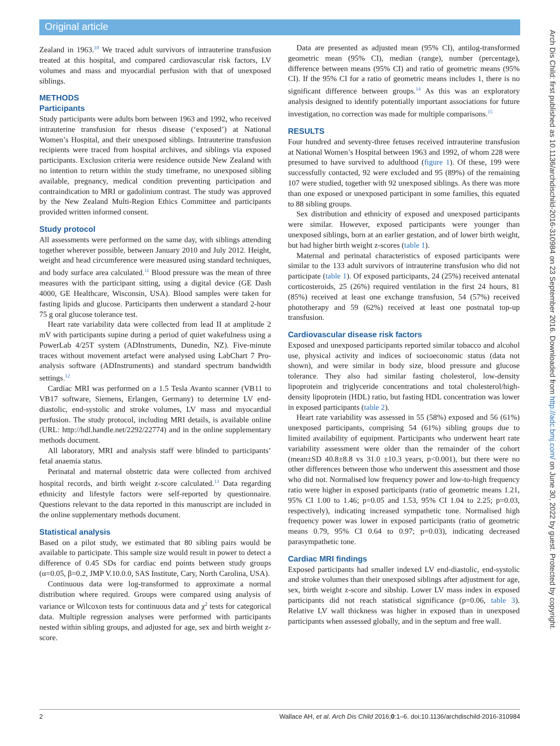Original article
Zealand in 1963.<sup>10</sup> We traced adult survivors of intrauterine transfusion treated at this hospital, and compared cardiovascular risk factors, LV volumes and mass and myocardial perfusion with that of unexposed siblings.
METHODS
Participants
Study participants were adults born between 1963 and 1992, who received intrauterine transfusion for rhesus disease (‘exposed’) at National Women’s Hospital, and their unexposed siblings. Intrauterine transfusion recipients were traced from hospital archives, and siblings via exposed participants. Exclusion criteria were residence outside New Zealand with no intention to return within the study timeframe, no unexposed sibling available, pregnancy, medical condition preventing participation and contraindication to MRI or gadolinium contrast. The study was approved by the New Zealand Multi-Region Ethics Committee and participants provided written informed consent.
Study protocol
All assessments were performed on the same day, with siblings attending together wherever possible, between January 2010 and July 2012. Height, weight and head circumference were measured using standard techniques, and body surface area calculated.<sup>11</sup> Blood pressure was the mean of three measures with the participant sitting, using a digital device (GE Dash 4000, GE Healthcare, Wisconsin, USA). Blood samples were taken for fasting lipids and glucose. Participants then underwent a standard 2-hour 75 g oral glucose tolerance test.
Heart rate variability data were collected from lead II at amplitude 2 mV with participants supine during a period of quiet wakefulness using a PowerLab 4/25T system (ADInstruments, Dunedin, NZ). Five-minute traces without movement artefact were analysed using LabChart 7 Pro-analysis software (ADInstruments) and standard spectrum bandwidth settings.<sup>12</sup>
Cardiac MRI was performed on a 1.5 Tesla Avanto scanner (VB11 to VB17 software, Siemens, Erlangen, Germany) to determine LV end-diastolic, end-systolic and stroke volumes, LV mass and myocardial perfusion. The study protocol, including MRI details, is available online (URL: http://hdl.handle.net/2292/22774) and in the online supplementary methods document.
All laboratory, MRI and analysis staff were blinded to participants’ fetal anaemia status.
Perinatal and maternal obstetric data were collected from archived hospital records, and birth weight z-score calculated.<sup>13</sup> Data regarding ethnicity and lifestyle factors were self-reported by questionnaire. Questions relevant to the data reported in this manuscript are included in the online supplementary methods document.
Statistical analysis
Based on a pilot study, we estimated that 80 sibling pairs would be available to participate. This sample size would result in power to detect a difference of 0.45 SDs for cardiac end points between study groups (α=0.05, β=0.2, JMP V.10.0.0, SAS Institute, Cary, North Carolina, USA).
Continuous data were log-transformed to approximate a normal distribution where required. Groups were compared using analysis of variance or Wilcoxon tests for continuous data and χ<sup>2</sup> tests for categorical data. Multiple regression analyses were performed with participants nested within sibling groups, and adjusted for age, sex and birth weight z-score.
Data are presented as adjusted mean (95% CI), antilog-transformed geometric mean (95% CI), median (range), number (percentage), difference between means (95% CI) and ratio of geometric means (95% CI). If the 95% CI for a ratio of geometric means includes 1, there is no significant difference between groups.<sup>14</sup> As this was an exploratory analysis designed to identify potentially important associations for future investigation, no correction was made for multiple comparisons.<sup>15</sup>
RESULTS
Four hundred and seventy-three fetuses received intrauterine transfusion at National Women’s Hospital between 1963 and 1992, of whom 228 were presumed to have survived to adulthood (figure 1). Of these, 199 were successfully contacted, 92 were excluded and 95 (89%) of the remaining 107 were studied, together with 92 unexposed siblings. As there was more than one exposed or unexposed participant in some families, this equated to 88 sibling groups.
Sex distribution and ethnicity of exposed and unexposed participants were similar. However, exposed participants were younger than unexposed siblings, born at an earlier gestation, and of lower birth weight, but had higher birth weight z-scores (table 1).
Maternal and perinatal characteristics of exposed participants were similar to the 133 adult survivors of intrauterine transfusion who did not participate (table 1). Of exposed participants, 24 (25%) received antenatal corticosteroids, 25 (26%) required ventilation in the first 24 hours, 81 (85%) received at least one exchange transfusion, 54 (57%) received phototherapy and 59 (62%) received at least one postnatal top-up transfusion.
Cardiovascular disease risk factors
Exposed and unexposed participants reported similar tobacco and alcohol use, physical activity and indices of socioeconomic status (data not shown), and were similar in body size, blood pressure and glucose tolerance. They also had similar fasting cholesterol, low-density lipoprotein and triglyceride concentrations and total cholesterol/high-density lipoprotein (HDL) ratio, but fasting HDL concentration was lower in exposed participants (table 2).
Heart rate variability was assessed in 55 (58%) exposed and 56 (61%) unexposed participants, comprising 54 (61%) sibling groups due to limited availability of equipment. Participants who underwent heart rate variability assessment were older than the remainder of the cohort (mean±SD 40.8±8.8 vs 31.0 ±10.3 years, p<0.001), but there were no other differences between those who underwent this assessment and those who did not. Normalised low frequency power and low-to-high frequency ratio were higher in exposed participants (ratio of geometric means 1.21, 95% CI 1.00 to 1.46; p=0.05 and 1.53, 95% CI 1.04 to 2.25; p=0.03, respectively), indicating increased sympathetic tone. Normalised high frequency power was lower in exposed participants (ratio of geometric means 0.79, 95% CI 0.64 to 0.97; p=0.03), indicating decreased parasympathetic tone.
Cardiac MRI findings
Exposed participants had smaller indexed LV end-diastolic, end-systolic and stroke volumes than their unexposed siblings after adjustment for age, sex, birth weight z-score and sibship. Lower LV mass index in exposed participants did not reach statistical significance (p=0.06, table 3). Relative LV wall thickness was higher in exposed than in unexposed participants when assessed globally, and in the septum and free wall.
2 Wallace AH, et al. Arch Dis Child 2016;0:1–6. doi:10.1136/archdischild-2016-310984
Arch Dis Child: first published as 10.1136/archdischild-2016-310984 on 23 September 2016. Downloaded from http://adc.bmj.com/ on June 30, 2022 by guest. Protected by copyright.